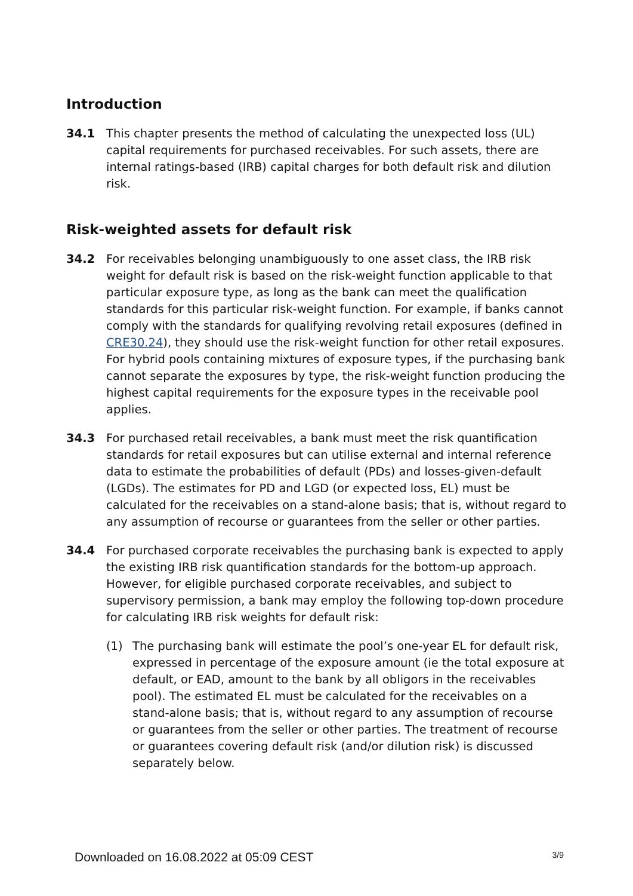Introduction
34.1 This chapter presents the method of calculating the unexpected loss (UL) capital requirements for purchased receivables. For such assets, there are internal ratings-based (IRB) capital charges for both default risk and dilution risk.
Risk-weighted assets for default risk
34.2 For receivables belonging unambiguously to one asset class, the IRB risk weight for default risk is based on the risk-weight function applicable to that particular exposure type, as long as the bank can meet the qualification standards for this particular risk-weight function. For example, if banks cannot comply with the standards for qualifying revolving retail exposures (defined in CRE30.24), they should use the risk-weight function for other retail exposures. For hybrid pools containing mixtures of exposure types, if the purchasing bank cannot separate the exposures by type, the risk-weight function producing the highest capital requirements for the exposure types in the receivable pool applies.
34.3 For purchased retail receivables, a bank must meet the risk quantification standards for retail exposures but can utilise external and internal reference data to estimate the probabilities of default (PDs) and losses-given-default (LGDs). The estimates for PD and LGD (or expected loss, EL) must be calculated for the receivables on a stand-alone basis; that is, without regard to any assumption of recourse or guarantees from the seller or other parties.
34.4 For purchased corporate receivables the purchasing bank is expected to apply the existing IRB risk quantification standards for the bottom-up approach. However, for eligible purchased corporate receivables, and subject to supervisory permission, a bank may employ the following top-down procedure for calculating IRB risk weights for default risk:
(1) The purchasing bank will estimate the pool’s one-year EL for default risk, expressed in percentage of the exposure amount (ie the total exposure at default, or EAD, amount to the bank by all obligors in the receivables pool). The estimated EL must be calculated for the receivables on a stand-alone basis; that is, without regard to any assumption of recourse or guarantees from the seller or other parties. The treatment of recourse or guarantees covering default risk (and/or dilution risk) is discussed separately below.
Downloaded on 16.08.2022 at 05:09 CEST 3/9